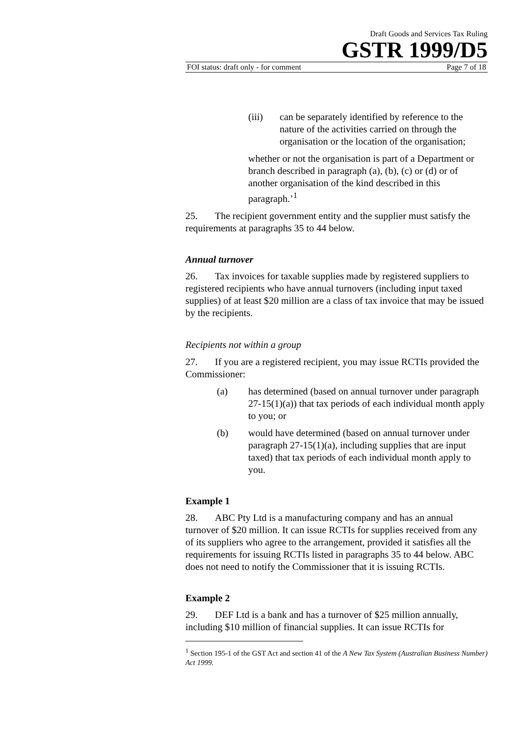Draft Goods and Services Tax Ruling
GSTR 1999/D5
FOI status: draft only - for comment Page 7 of 18
(iii) can be separately identified by reference to the nature of the activities carried on through the organisation or the location of the organisation;
whether or not the organisation is part of a Department or branch described in paragraph (a), (b), (c) or (d) or of another organisation of the kind described in this paragraph.’<sup>1</sup>
25. The recipient government entity and the supplier must satisfy the requirements at paragraphs 35 to 44 below.
Annual turnover
26. Tax invoices for taxable supplies made by registered suppliers to registered recipients who have annual turnovers (including input taxed supplies) of at least $20 million are a class of tax invoice that may be issued by the recipients.
Recipients not within a group
27. If you are a registered recipient, you may issue RCTIs provided the Commissioner:
(a) has determined (based on annual turnover under paragraph 27-15(1)(a)) that tax periods of each individual month apply to you; or
(b) would have determined (based on annual turnover under paragraph 27-15(1)(a), including supplies that are input taxed) that tax periods of each individual month apply to you.
Example 1
28. ABC Pty Ltd is a manufacturing company and has an annual turnover of $20 million. It can issue RCTIs for supplies received from any of its suppliers who agree to the arrangement, provided it satisfies all the requirements for issuing RCTIs listed in paragraphs 35 to 44 below. ABC does not need to notify the Commissioner that it is issuing RCTIs.
Example 2
29. DEF Ltd is a bank and has a turnover of $25 million annually, including $10 million of financial supplies. It can issue RCTIs for
<sup>1</sup> Section 195-1 of the GST Act and section 41 of the A New Tax System (Australian Business Number) Act 1999.